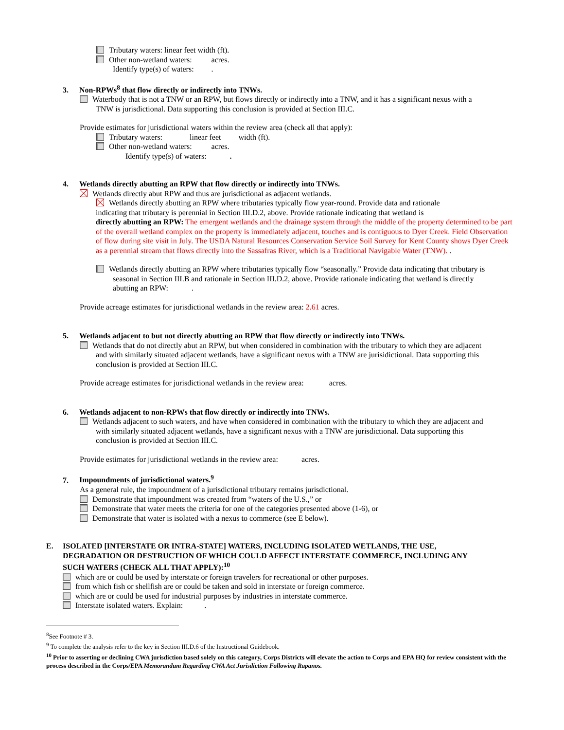Tributary waters: linear feet width (ft).
Other non-wetland waters: acres.
Identify type(s) of waters: .
3. Non-RPWs<sup>8</sup> that flow directly or indirectly into TNWs.
Waterbody that is not a TNW or an RPW, but flows directly or indirectly into a TNW, and it has a significant nexus with a
TNW is jurisdictional. Data supporting this conclusion is provided at Section III.C.
Provide estimates for jurisdictional waters within the review area (check all that apply):
Tributary waters: linear feet width (ft).
Other non-wetland waters: acres.
Identify type(s) of waters: .
4. Wetlands directly abutting an RPW that flow directly or indirectly into TNWs.
Wetlands directly abut RPW and thus are jurisdictional as adjacent wetlands.
Wetlands directly abutting an RPW where tributaries typically flow year-round. Provide data and rationale
indicating that tributary is perennial in Section III.D.2, above. Provide rationale indicating that wetland is
directly abutting an RPW: The emergent wetlands and the drainage system through the middle of the property determined to be part of the overall wetland complex on the property is immediately adjacent, touches and is contiguous to Dyer Creek. Field Observation of flow during site visit in July. The USDA Natural Resources Conservation Service Soil Survey for Kent County shows Dyer Creek as a perennial stream that flows directly into the Sassafras River, which is a Traditional Navigable Water (TNW). .
Wetlands directly abutting an RPW where tributaries typically flow “seasonally.” Provide data indicating that tributary is
seasonal in Section III.B and rationale in Section III.D.2, above. Provide rationale indicating that wetland is directly
abutting an RPW: .
Provide acreage estimates for jurisdictional wetlands in the review area: 2.61 acres.
5. Wetlands adjacent to but not directly abutting an RPW that flow directly or indirectly into TNWs.
Wetlands that do not directly abut an RPW, but when considered in combination with the tributary to which they are adjacent
and with similarly situated adjacent wetlands, have a significant nexus with a TNW are jurisidictional. Data supporting this
conclusion is provided at Section III.C.
Provide acreage estimates for jurisdictional wetlands in the review area: acres.
6. Wetlands adjacent to non-RPWs that flow directly or indirectly into TNWs.
Wetlands adjacent to such waters, and have when considered in combination with the tributary to which they are adjacent and
with similarly situated adjacent wetlands, have a significant nexus with a TNW are jurisdictional. Data supporting this
conclusion is provided at Section III.C.
Provide estimates for jurisdictional wetlands in the review area: acres.
7. Impoundments of jurisdictional waters.<sup>9</sup>
As a general rule, the impoundment of a jurisdictional tributary remains jurisdictional.
Demonstrate that impoundment was created from “waters of the U.S.,” or
Demonstrate that water meets the criteria for one of the categories presented above (1-6), or
Demonstrate that water is isolated with a nexus to commerce (see E below).
E. ISOLATED [INTERSTATE OR INTRA-STATE] WATERS, INCLUDING ISOLATED WETLANDS, THE USE,
DEGRADATION OR DESTRUCTION OF WHICH COULD AFFECT INTERSTATE COMMERCE, INCLUDING ANY
SUCH WATERS (CHECK ALL THAT APPLY):<sup>10</sup>
which are or could be used by interstate or foreign travelers for recreational or other purposes.
from which fish or shellfish are or could be taken and sold in interstate or foreign commerce.
which are or could be used for industrial purposes by industries in interstate commerce.
Interstate isolated waters. Explain: .
<sup>8</sup> See Footnote # 3.
<sup>9</sup> To complete the analysis refer to the key in Section III.D.6 of the Instructional Guidebook.
<sup>10</sup> Prior to asserting or declining CWA jurisdiction based solely on this category, Corps Districts will elevate the action to Corps and EPA HQ for review consistent with the process described in the Corps/EPA Memorandum Regarding CWA Act Jurisdiction Following Rapanos.